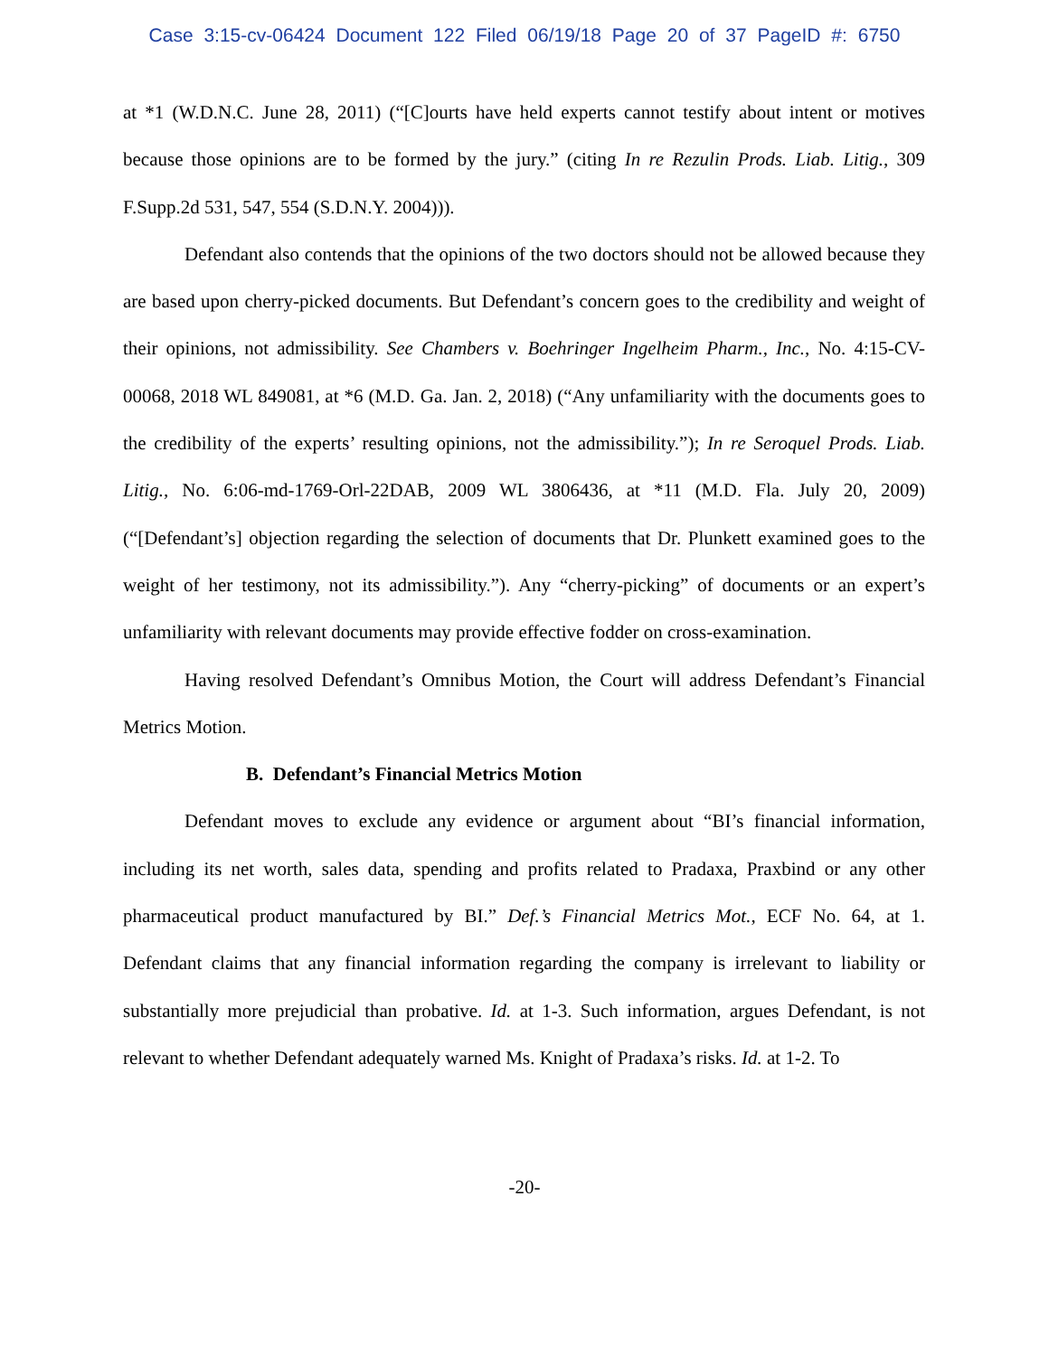Case 3:15-cv-06424 Document 122 Filed 06/19/18 Page 20 of 37 PageID #: 6750
at *1 (W.D.N.C. June 28, 2011) (“[C]ourts have held experts cannot testify about intent or motives because those opinions are to be formed by the jury.” (citing In re Rezulin Prods. Liab. Litig., 309 F.Supp.2d 531, 547, 554 (S.D.N.Y. 2004))).
Defendant also contends that the opinions of the two doctors should not be allowed because they are based upon cherry-picked documents. But Defendant’s concern goes to the credibility and weight of their opinions, not admissibility. See Chambers v. Boehringer Ingelheim Pharm., Inc., No. 4:15-CV-00068, 2018 WL 849081, at *6 (M.D. Ga. Jan. 2, 2018) (“Any unfamiliarity with the documents goes to the credibility of the experts’ resulting opinions, not the admissibility.”); In re Seroquel Prods. Liab. Litig., No. 6:06-md-1769-Orl-22DAB, 2009 WL 3806436, at *11 (M.D. Fla. July 20, 2009) (“[Defendant’s] objection regarding the selection of documents that Dr. Plunkett examined goes to the weight of her testimony, not its admissibility.”). Any “cherry-picking” of documents or an expert’s unfamiliarity with relevant documents may provide effective fodder on cross-examination.
Having resolved Defendant’s Omnibus Motion, the Court will address Defendant’s Financial Metrics Motion.
B. Defendant’s Financial Metrics Motion
Defendant moves to exclude any evidence or argument about “BI’s financial information, including its net worth, sales data, spending and profits related to Pradaxa, Praxbind or any other pharmaceutical product manufactured by BI.” Def.’s Financial Metrics Mot., ECF No. 64, at 1. Defendant claims that any financial information regarding the company is irrelevant to liability or substantially more prejudicial than probative. Id. at 1-3. Such information, argues Defendant, is not relevant to whether Defendant adequately warned Ms. Knight of Pradaxa’s risks. Id. at 1-2. To
-20-